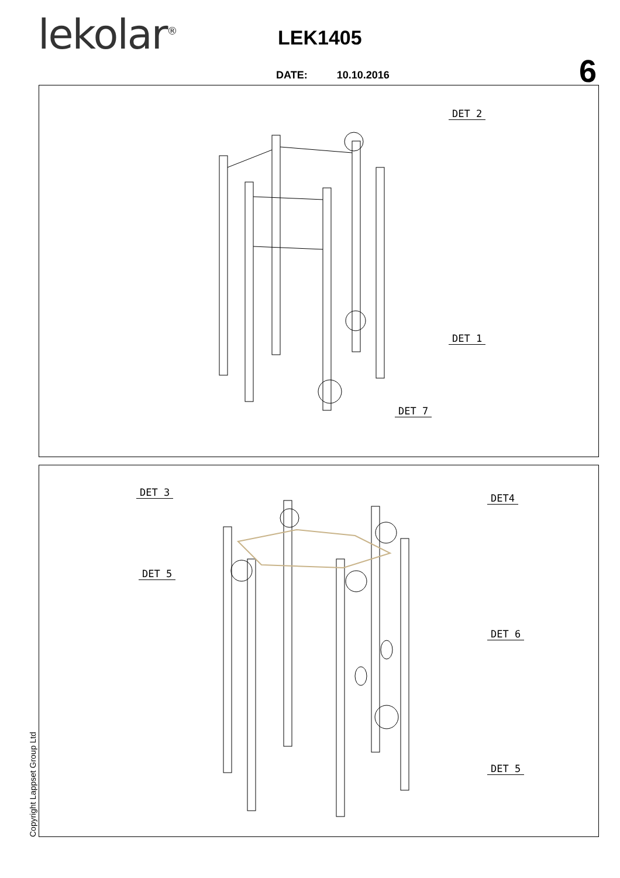lekolar<sup>®</sup> LEK1405
6
DATE: 10.10.2016
DET 2
DET 1
DET 7
DET 3 DET4
DET 5
DET 6
DET 5
Copyright Lappset Group Ltd